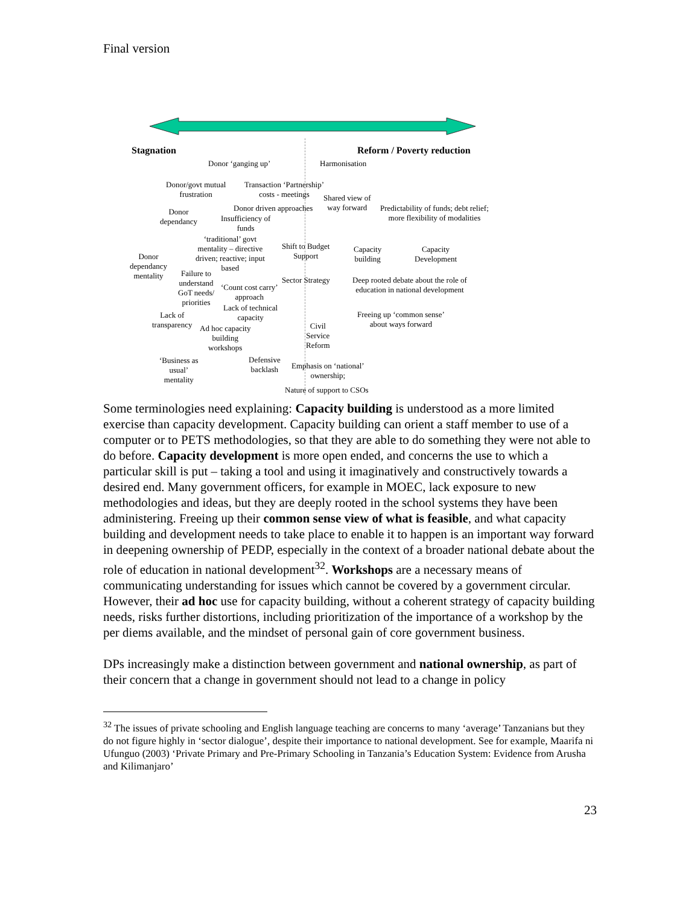Final version
Stagnation Reform / Poverty reduction
Donor ‘ganging up’ Harmonisation
Donor/govt mutual
frustration
Transaction ‘Partnership’
costs - meetings
Shared view of
way forward
Donor
dependancy
Donor driven approaches
Insufficiency of
funds
Predictability of funds; debt relief;
more flexibility of modalities
‘traditional’ govt
mentality – directive
driven; reactive; input
based
Shift to Budget
Support
Capacity
building
Capacity
Development
Donor
dependancy
mentality
Failure to
understand
GoT needs/
priorities
‘Count cost carry’
approach
Sector Strategy
Deep rooted debate about the role of
education in national development
Lack of technical
capacity
Lack of
transparency
Freeing up ‘common sense’
about ways forward
Ad hoc capacity
building
workshops
Civil
Service
Reform
‘Business as
usual’
mentality
Defensive
backlash
Emphasis on ‘national’
ownership;
Nature of support to CSOs
Some terminologies need explaining: Capacity building is understood as a more limited exercise than capacity development. Capacity building can orient a staff member to use of a computer or to PETS methodologies, so that they are able to do something they were not able to do before. Capacity development is more open ended, and concerns the use to which a particular skill is put – taking a tool and using it imaginatively and constructively towards a desired end. Many government officers, for example in MOEC, lack exposure to new methodologies and ideas, but they are deeply rooted in the school systems they have been administering. Freeing up their common sense view of what is feasible, and what capacity building and development needs to take place to enable it to happen is an important way forward in deepening ownership of PEDP, especially in the context of a broader national debate about the role of education in national development<sup>32</sup>. Workshops are a necessary means of communicating understanding for issues which cannot be covered by a government circular. However, their ad hoc use for capacity building, without a coherent strategy of capacity building needs, risks further distortions, including prioritization of the importance of a workshop by the per diems available, and the mindset of personal gain of core government business.
DPs increasingly make a distinction between government and national ownership, as part of their concern that a change in government should not lead to a change in policy
<sup>32</sup> The issues of private schooling and English language teaching are concerns to many ‘average’ Tanzanians but they do not figure highly in ‘sector dialogue’, despite their importance to national development. See for example, Maarifa ni Ufunguo (2003) ‘Private Primary and Pre-Primary Schooling in Tanzania’s Education System: Evidence from Arusha and Kilimanjaro’
23